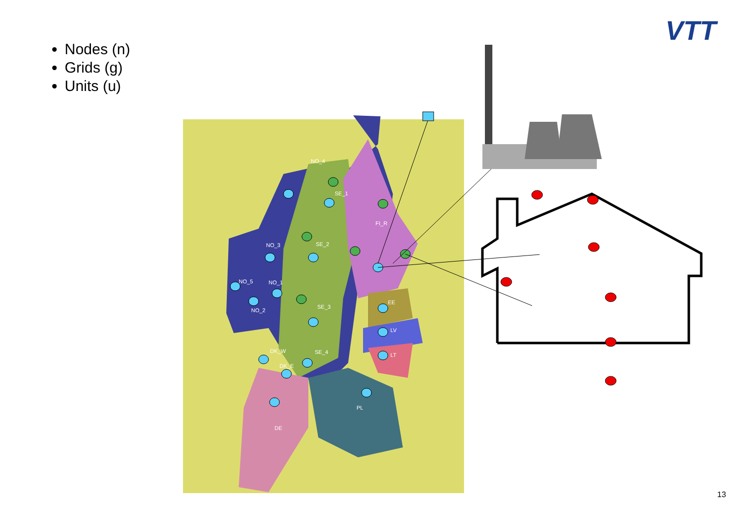Nodes (n)
Grids (g)
Units (u)
VTT
NO_4
SE_1
FI_R
NO_3
SE_2
NO_5
NO_1
NO_2
SE_3
EE
LV
LT
DK_W
DK_E
SE_4
PL
DE
13